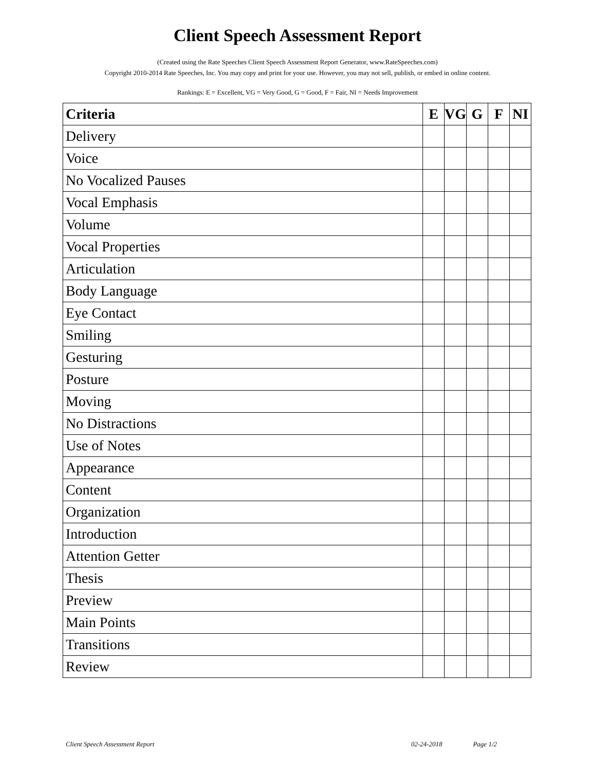Client Speech Assessment Report
(Created using the Rate Speeches Client Speech Assessment Report Generator, www.RateSpeeches.com)
Copyright 2010-2014 Rate Speeches, Inc. You may copy and print for your use. However, you may not sell, publish, or embed in online content.
Rankings: E = Excellent, VG = Very Good, G = Good, F = Fair, NI = Needs Improvement
| Criteria | E | VG | G | F | NI |
| --- | --- | --- | --- | --- | --- |
| Delivery | | | | | |
| Voice | | | | | |
| No Vocalized Pauses | | | | | |
| Vocal Emphasis | | | | | |
| Volume | | | | | |
| Vocal Properties | | | | | |
| Articulation | | | | | |
| Body Language | | | | | |
| Eye Contact | | | | | |
| Smiling | | | | | |
| Gesturing | | | | | |
| Posture | | | | | |
| Moving | | | | | |
| No Distractions | | | | | |
| Use of Notes | | | | | |
| Appearance | | | | | |
| Content | | | | | |
| Organization | | | | | |
| Introduction | | | | | |
| Attention Getter | | | | | |
| Thesis | | | | | |
| Preview | | | | | |
| Main Points | | | | | |
| Transitions | | | | | |
| Review | | | | | |
Client Speech Assessment Report 02-24-2018 Page 1/2